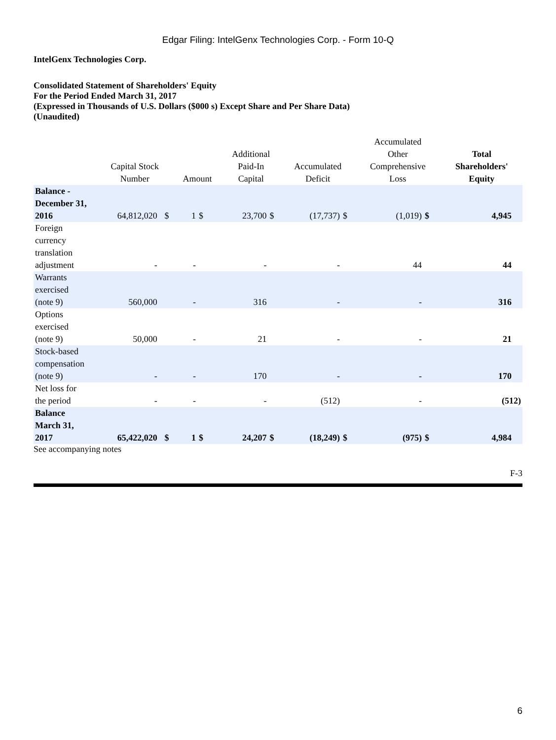Edgar Filing: IntelGenx Technologies Corp. - Form 10-Q
IntelGenx Technologies Corp.
Consolidated Statement of Shareholders' Equity
For the Period Ended March 31, 2017
(Expressed in Thousands of U.S. Dollars ($000 s) Except Share and Per Share Data)
(Unaudited)
| | Capital Stock Number | | | Amount | | Additional Paid-In Capital | | Accumulated Deficit | | Accumulated Other Comprehensive Loss | | Total Shareholders' Equity | |
| --- | --- | --- | --- | --- | --- | --- | --- | --- | --- | --- | --- | --- | --- |
| Balance - December 31, 2016 | 64,812,020 | | $ | 1 | $ | 23,700 | $ | (17,737) | $ | (1,019) | $ | 4,945 | |
| Foreign currency translation adjustment | - | | | - | | - | | - | | 44 | | 44 | |
| Warrants exercised (note 9) | 560,000 | | | - | | 316 | | - | | - | | 316 | |
| Options exercised (note 9) | 50,000 | | | - | | 21 | | - | | - | | 21 | |
| Stock-based compensation (note 9) | - | | | - | | 170 | | - | | - | | 170 | |
| Net loss for the period | - | | | - | | - | | (512) | | - | | (512) | |
| Balance March 31, 2017 | 65,422,020 | | $ | 1 | $ | 24,207 | $ | (18,249) | $ | (975) | $ | 4,984 | |
See accompanying notes
F-3
6